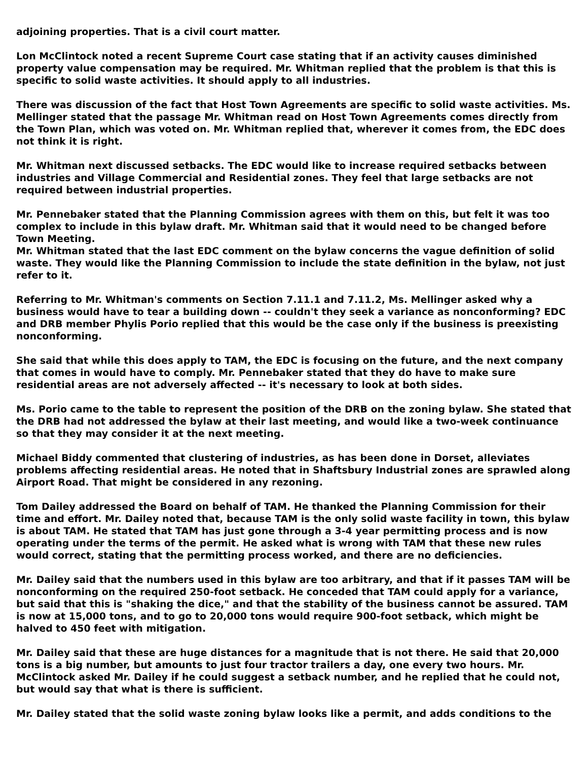adjoining properties. That is a civil court matter.
Lon McClintock noted a recent Supreme Court case stating that if an activity causes diminished property value compensation may be required. Mr. Whitman replied that the problem is that this is specific to solid waste activities. It should apply to all industries.
There was discussion of the fact that Host Town Agreements are specific to solid waste activities. Ms. Mellinger stated that the passage Mr. Whitman read on Host Town Agreements comes directly from the Town Plan, which was voted on. Mr. Whitman replied that, wherever it comes from, the EDC does not think it is right.
Mr. Whitman next discussed setbacks. The EDC would like to increase required setbacks between industries and Village Commercial and Residential zones. They feel that large setbacks are not required between industrial properties.
Mr. Pennebaker stated that the Planning Commission agrees with them on this, but felt it was too complex to include in this bylaw draft. Mr. Whitman said that it would need to be changed before Town Meeting.
Mr. Whitman stated that the last EDC comment on the bylaw concerns the vague definition of solid waste. They would like the Planning Commission to include the state definition in the bylaw, not just refer to it.
Referring to Mr. Whitman's comments on Section 7.11.1 and 7.11.2, Ms. Mellinger asked why a business would have to tear a building down -- couldn't they seek a variance as nonconforming? EDC and DRB member Phylis Porio replied that this would be the case only if the business is preexisting nonconforming.
She said that while this does apply to TAM, the EDC is focusing on the future, and the next company that comes in would have to comply. Mr. Pennebaker stated that they do have to make sure residential areas are not adversely affected -- it's necessary to look at both sides.
Ms. Porio came to the table to represent the position of the DRB on the zoning bylaw. She stated that the DRB had not addressed the bylaw at their last meeting, and would like a two-week continuance so that they may consider it at the next meeting.
Michael Biddy commented that clustering of industries, as has been done in Dorset, alleviates problems affecting residential areas. He noted that in Shaftsbury Industrial zones are sprawled along Airport Road. That might be considered in any rezoning.
Tom Dailey addressed the Board on behalf of TAM. He thanked the Planning Commission for their time and effort. Mr. Dailey noted that, because TAM is the only solid waste facility in town, this bylaw is about TAM. He stated that TAM has just gone through a 3-4 year permitting process and is now operating under the terms of the permit. He asked what is wrong with TAM that these new rules would correct, stating that the permitting process worked, and there are no deficiencies.
Mr. Dailey said that the numbers used in this bylaw are too arbitrary, and that if it passes TAM will be nonconforming on the required 250-foot setback. He conceded that TAM could apply for a variance, but said that this is "shaking the dice," and that the stability of the business cannot be assured. TAM is now at 15,000 tons, and to go to 20,000 tons would require 900-foot setback, which might be halved to 450 feet with mitigation.
Mr. Dailey said that these are huge distances for a magnitude that is not there. He said that 20,000 tons is a big number, but amounts to just four tractor trailers a day, one every two hours. Mr. McClintock asked Mr. Dailey if he could suggest a setback number, and he replied that he could not, but would say that what is there is sufficient.
Mr. Dailey stated that the solid waste zoning bylaw looks like a permit, and adds conditions to the